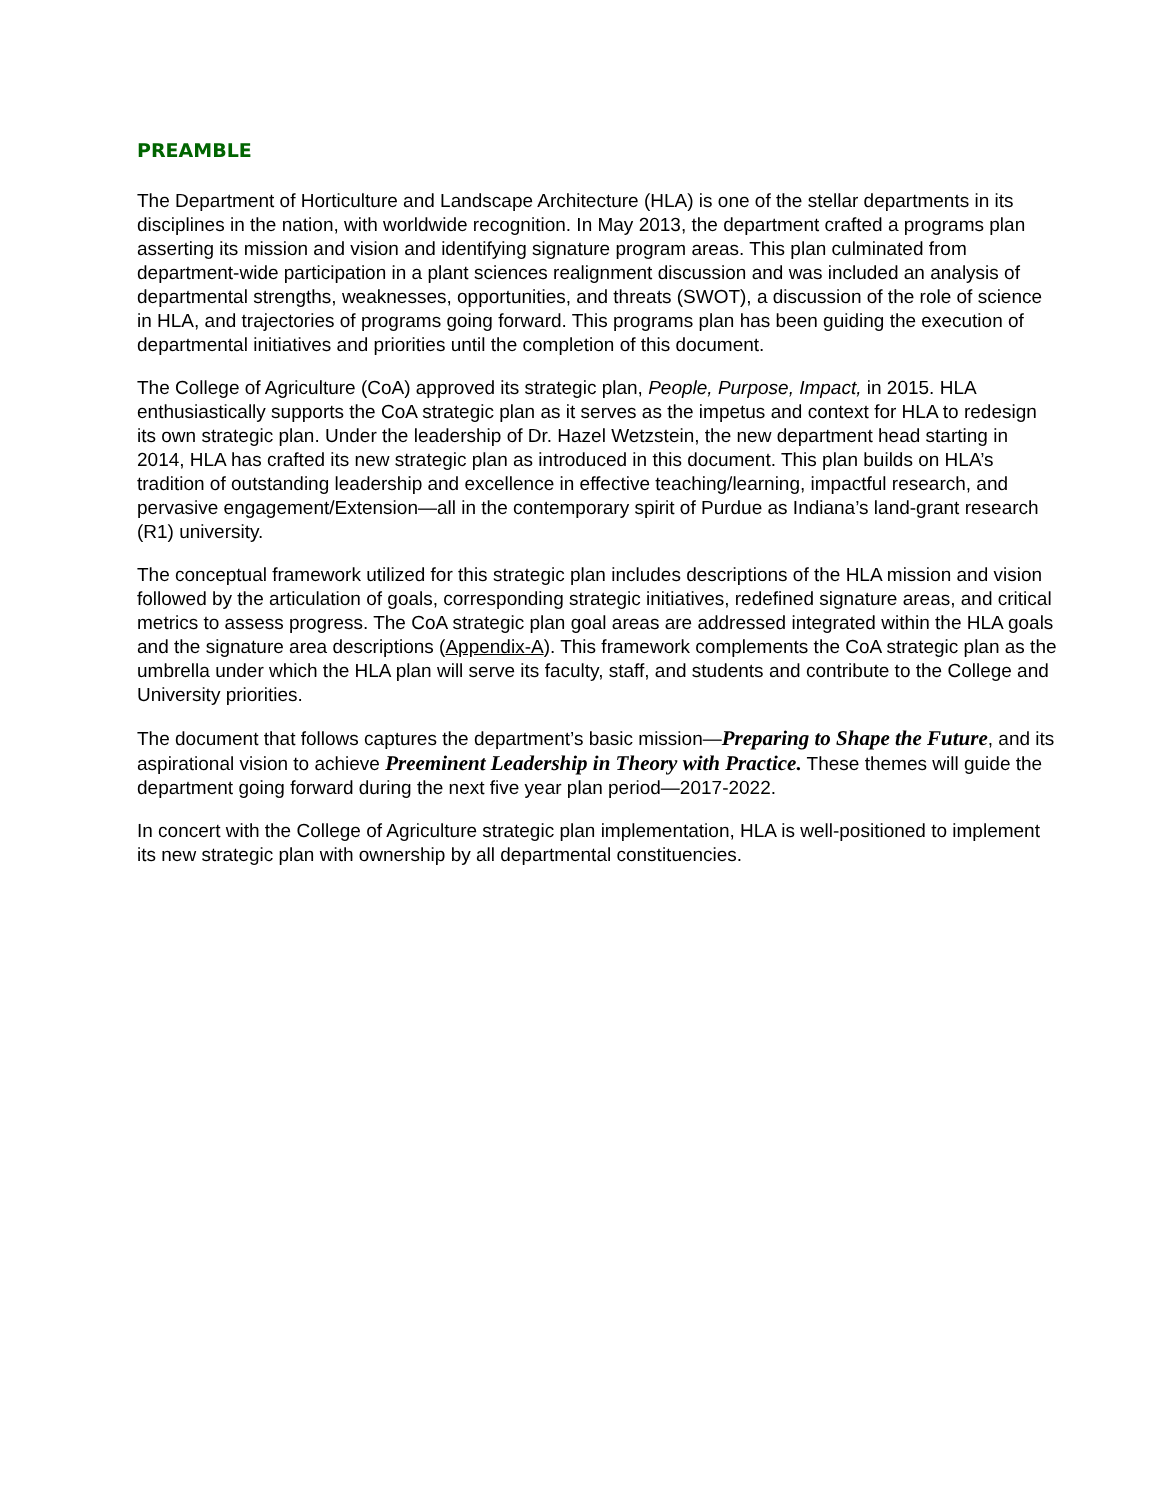PREAMBLE
The Department of Horticulture and Landscape Architecture (HLA) is one of the stellar departments in its disciplines in the nation, with worldwide recognition. In May 2013, the department crafted a programs plan asserting its mission and vision and identifying signature program areas. This plan culminated from department-wide participation in a plant sciences realignment discussion and was included an analysis of departmental strengths, weaknesses, opportunities, and threats (SWOT), a discussion of the role of science in HLA, and trajectories of programs going forward. This programs plan has been guiding the execution of departmental initiatives and priorities until the completion of this document.
The College of Agriculture (CoA) approved its strategic plan, People, Purpose, Impact, in 2015. HLA enthusiastically supports the CoA strategic plan as it serves as the impetus and context for HLA to redesign its own strategic plan. Under the leadership of Dr. Hazel Wetzstein, the new department head starting in 2014, HLA has crafted its new strategic plan as introduced in this document. This plan builds on HLA’s tradition of outstanding leadership and excellence in effective teaching/learning, impactful research, and pervasive engagement/Extension—all in the contemporary spirit of Purdue as Indiana’s land-grant research (R1) university.
The conceptual framework utilized for this strategic plan includes descriptions of the HLA mission and vision followed by the articulation of goals, corresponding strategic initiatives, redefined signature areas, and critical metrics to assess progress. The CoA strategic plan goal areas are addressed integrated within the HLA goals and the signature area descriptions (Appendix-A). This framework complements the CoA strategic plan as the umbrella under which the HLA plan will serve its faculty, staff, and students and contribute to the College and University priorities.
The document that follows captures the department’s basic mission—Preparing to Shape the Future, and its aspirational vision to achieve Preeminent Leadership in Theory with Practice. These themes will guide the department going forward during the next five year plan period—2017-2022.
In concert with the College of Agriculture strategic plan implementation, HLA is well-positioned to implement its new strategic plan with ownership by all departmental constituencies.